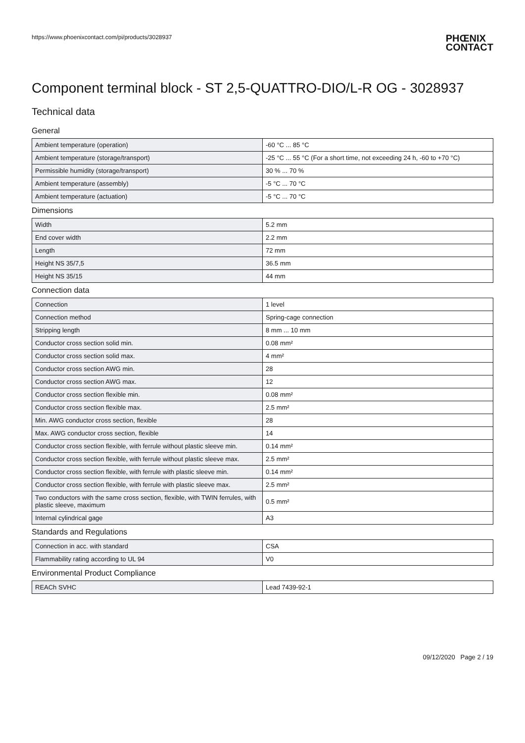https://www.phoenixcontact.com/pi/products/3028937
PHŒNIX
CONTACT
Component terminal block - ST 2,5-QUATTRO-DIO/L-R OG - 3028937
Technical data
General
| Ambient temperature (operation) | -60 °C ... 85 °C |
| Ambient temperature (storage/transport) | -25 °C ... 55 °C (For a short time, not exceeding 24 h, -60 to +70 °C) |
| Permissible humidity (storage/transport) | 30 % ... 70 % |
| Ambient temperature (assembly) | -5 °C ... 70 °C |
| Ambient temperature (actuation) | -5 °C ... 70 °C |
Dimensions
| Width | 5.2 mm |
| End cover width | 2.2 mm |
| Length | 72 mm |
| Height NS 35/7,5 | 36.5 mm |
| Height NS 35/15 | 44 mm |
Connection data
| Connection | 1 level |
| Connection method | Spring-cage connection |
| Stripping length | 8 mm ... 10 mm |
| Conductor cross section solid min. | 0.08 mm² |
| Conductor cross section solid max. | 4 mm² |
| Conductor cross section AWG min. | 28 |
| Conductor cross section AWG max. | 12 |
| Conductor cross section flexible min. | 0.08 mm² |
| Conductor cross section flexible max. | 2.5 mm² |
| Min. AWG conductor cross section, flexible | 28 |
| Max. AWG conductor cross section, flexible | 14 |
| Conductor cross section flexible, with ferrule without plastic sleeve min. | 0.14 mm² |
| Conductor cross section flexible, with ferrule without plastic sleeve max. | 2.5 mm² |
| Conductor cross section flexible, with ferrule with plastic sleeve min. | 0.14 mm² |
| Conductor cross section flexible, with ferrule with plastic sleeve max. | 2.5 mm² |
| Two conductors with the same cross section, flexible, with TWIN ferrules, with plastic sleeve, maximum | 0.5 mm² |
| Internal cylindrical gage | A3 |
Standards and Regulations
| Connection in acc. with standard | CSA |
| Flammability rating according to UL 94 | V0 |
Environmental Product Compliance
| REACh SVHC | Lead 7439-92-1 |
09/12/2020 Page 2 / 19